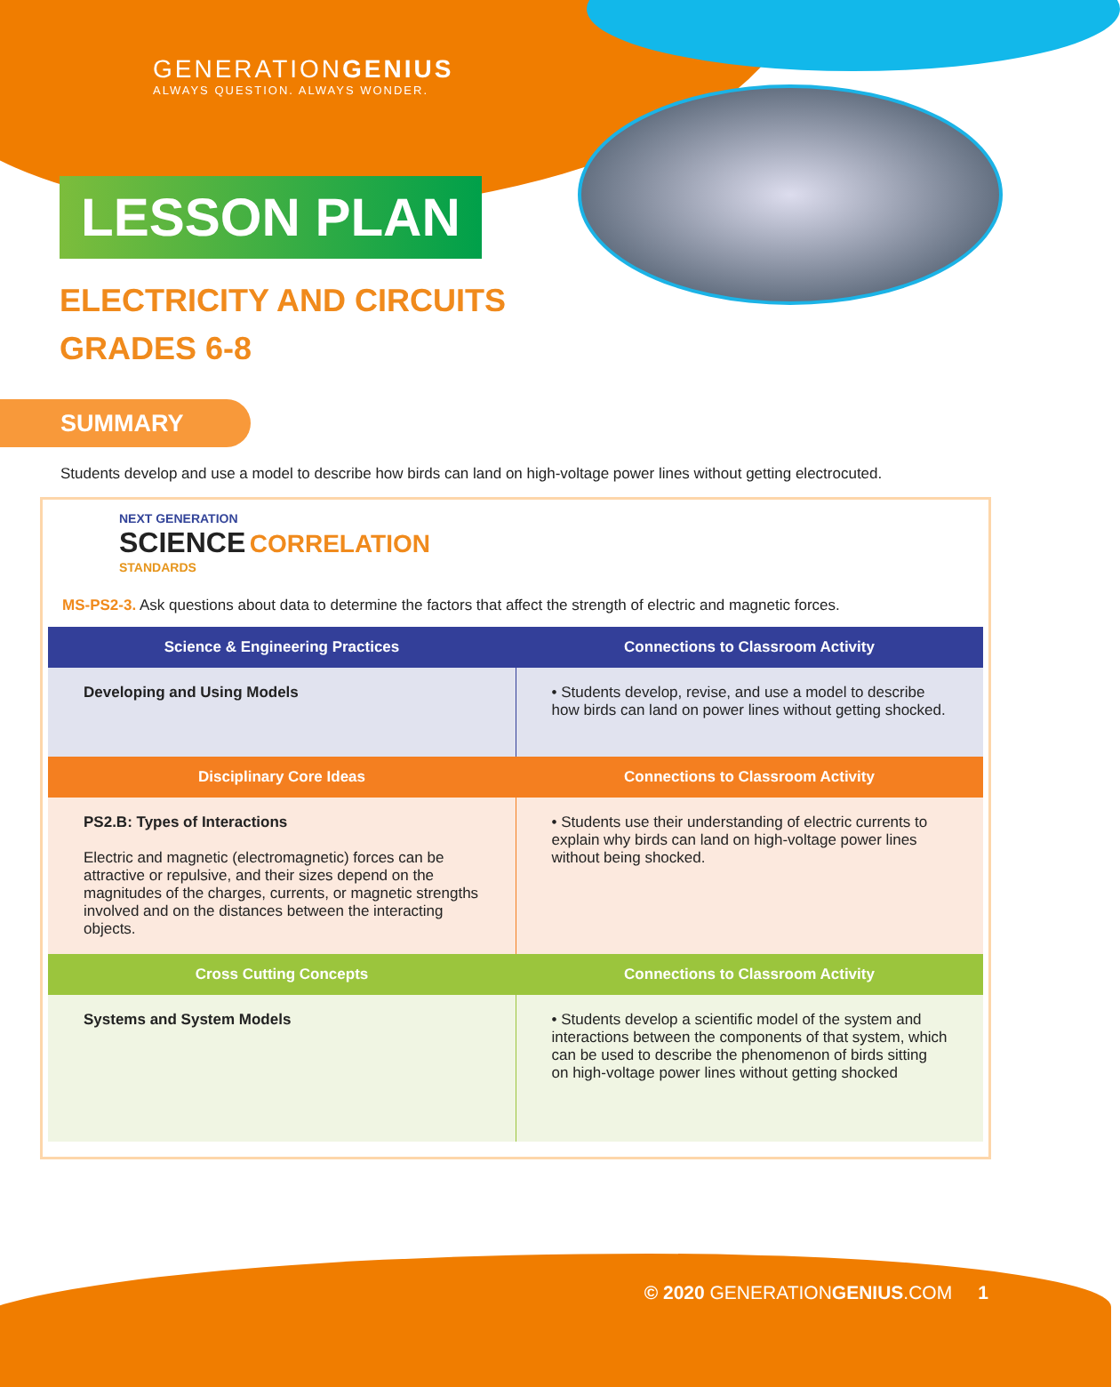GENERATIONGENIUS
ALWAYS QUESTION. ALWAYS WONDER.
LESSON PLAN
ELECTRICITY AND CIRCUITS
GRADES 6-8
SUMMARY
Students develop and use a model to describe how birds can land on high-voltage power lines without getting electrocuted.
NEXT GENERATION
SCIENCE CORRELATION
STANDARDS
MS-PS2-3. Ask questions about data to determine the factors that affect the strength of electric and magnetic forces.
| Science & Engineering Practices | Connections to Classroom Activity |
| --- | --- |
| Developing and Using Models | • Students develop, revise, and use a model to describe how birds can land on power lines without getting shocked. |
| Disciplinary Core Ideas | Connections to Classroom Activity |
| PS2.B: Types of Interactions Electric and magnetic (electromagnetic) forces can be attractive or repulsive, and their sizes depend on the magnitudes of the charges, currents, or magnetic strengths involved and on the distances between the interacting objects. | • Students use their understanding of electric currents to explain why birds can land on high-voltage power lines without being shocked. |
| Cross Cutting Concepts | Connections to Classroom Activity |
| Systems and System Models | • Students develop a scientific model of the system and interactions between the components of that system, which can be used to describe the phenomenon of birds sitting on high-voltage power lines without getting shocked |
© 2020 GENERATIONGENIUS.COM 1